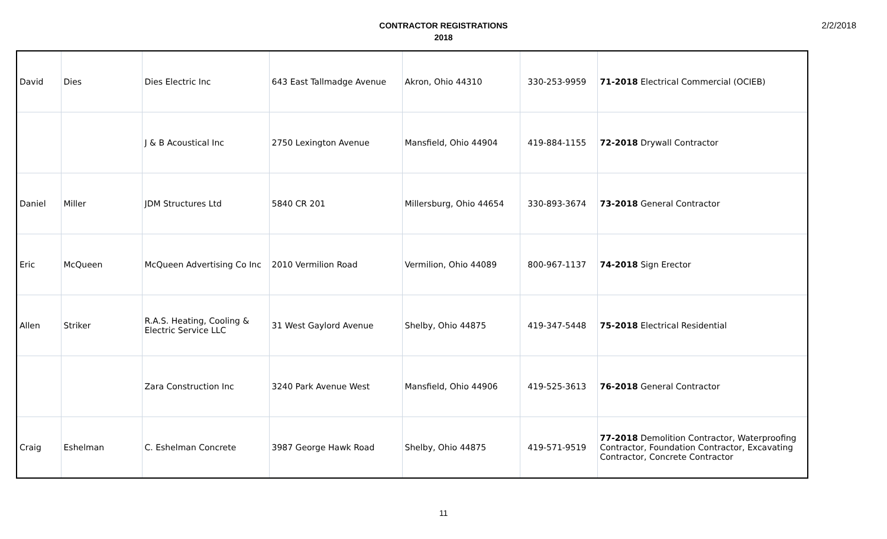2/2/2018
CONTRACTOR REGISTRATIONS
2018
| David | Dies | Dies Electric Inc | 643 East Tallmadge Avenue | Akron, Ohio 44310 | 330-253-9959 | 71-2018 Electrical Commercial (OCIEB) |
| | | J & B Acoustical Inc | 2750 Lexington Avenue | Mansfield, Ohio 44904 | 419-884-1155 | 72-2018 Drywall Contractor |
| Daniel | Miller | JDM Structures Ltd | 5840 CR 201 | Millersburg, Ohio 44654 | 330-893-3674 | 73-2018 General Contractor |
| Eric | McQueen | McQueen Advertising Co Inc | 2010 Vermilion Road | Vermilion, Ohio 44089 | 800-967-1137 | 74-2018 Sign Erector |
| Allen | Striker | R.A.S. Heating, Cooling & Electric Service LLC | 31 West Gaylord Avenue | Shelby, Ohio 44875 | 419-347-5448 | 75-2018 Electrical Residential |
| | | Zara Construction Inc | 3240 Park Avenue West | Mansfield, Ohio 44906 | 419-525-3613 | 76-2018 General Contractor |
| Craig | Eshelman | C. Eshelman Concrete | 3987 George Hawk Road | Shelby, Ohio 44875 | 419-571-9519 | 77-2018 Demolition Contractor, Waterproofing Contractor, Foundation Contractor, Excavating Contractor, Concrete Contractor |
11